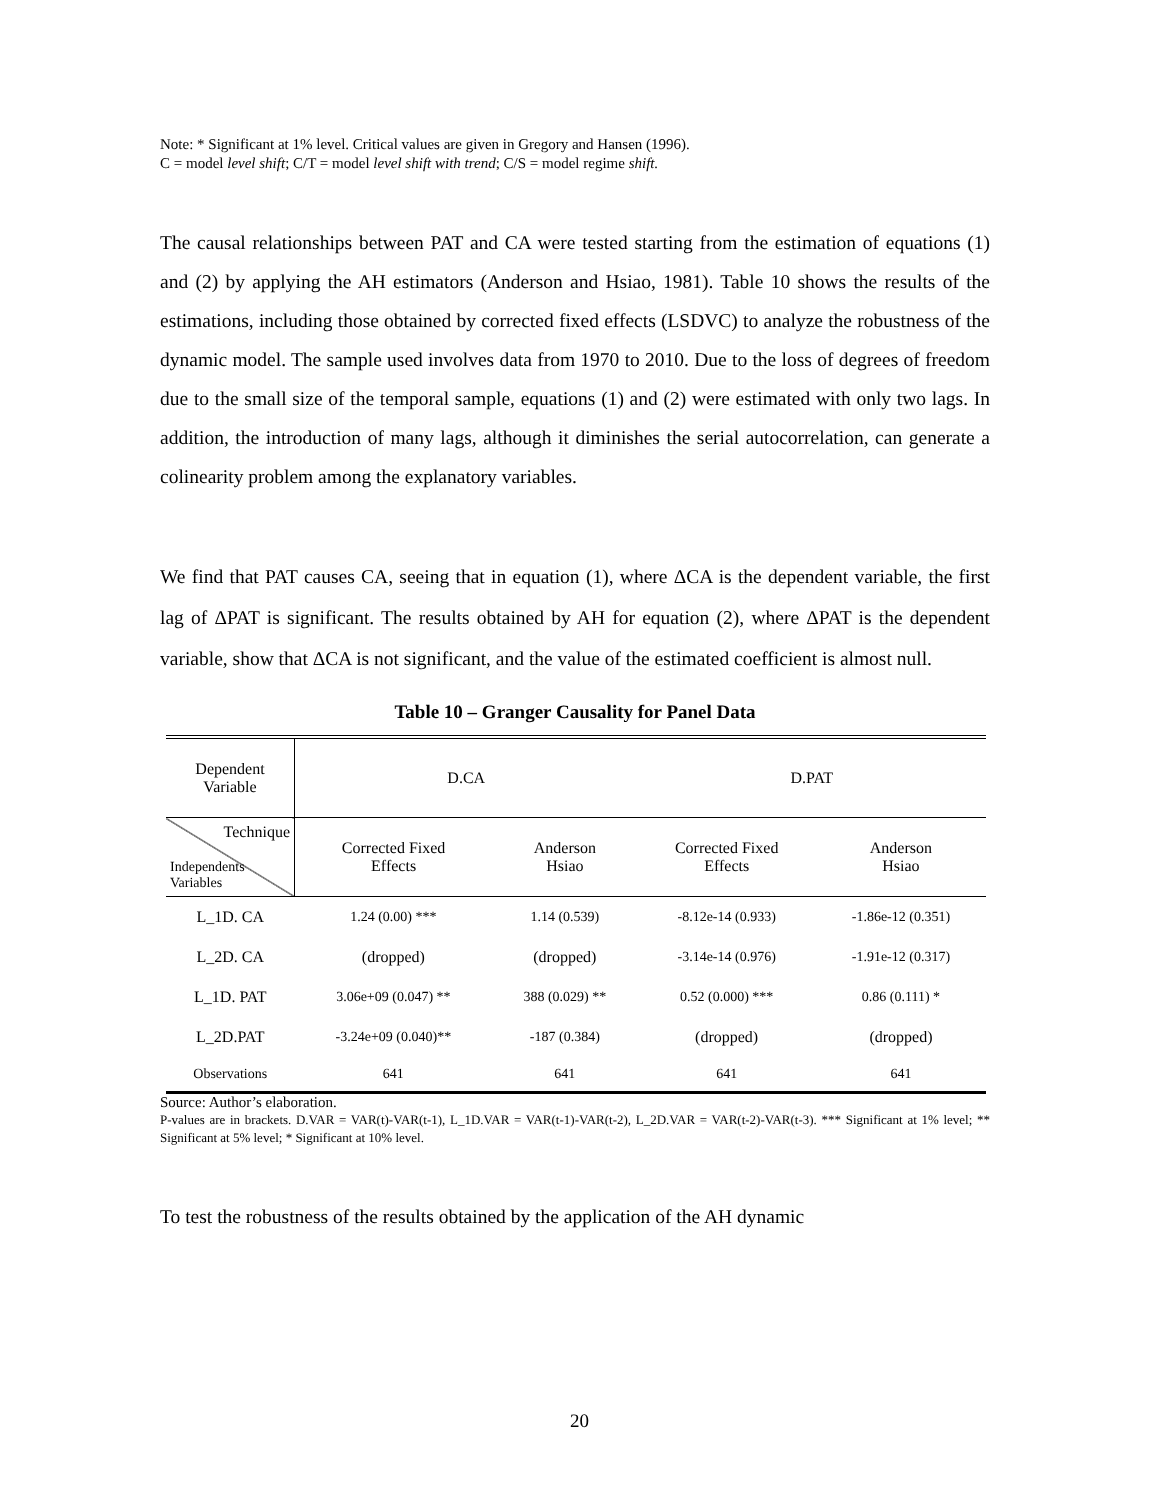Note: * Significant at 1% level. Critical values are given in Gregory and Hansen (1996).
C = model level shift; C/T = model level shift with trend; C/S = model regime shift.
The causal relationships between PAT and CA were tested starting from the estimation of equations (1) and (2) by applying the AH estimators (Anderson and Hsiao, 1981). Table 10 shows the results of the estimations, including those obtained by corrected fixed effects (LSDVC) to analyze the robustness of the dynamic model. The sample used involves data from 1970 to 2010. Due to the loss of degrees of freedom due to the small size of the temporal sample, equations (1) and (2) were estimated with only two lags. In addition, the introduction of many lags, although it diminishes the serial autocorrelation, can generate a colinearity problem among the explanatory variables.
We find that PAT causes CA, seeing that in equation (1), where ΔCA is the dependent variable, the first lag of ΔPAT is significant. The results obtained by AH for equation (2), where ΔPAT is the dependent variable, show that ΔCA is not significant, and the value of the estimated coefficient is almost null.
Table 10 – Granger Causality for Panel Data
| Dependent Variable | D.CA | | D.PAT | |
| Technique Independents Variables | Corrected Fixed Effects | Anderson Hsiao | Corrected Fixed Effects | Anderson Hsiao |
| L_1D. CA | 1.24 (0.00) *** | 1.14 (0.539) | -8.12e-14 (0.933) | -1.86e-12 (0.351) |
| L_2D. CA | (dropped) | (dropped) | -3.14e-14 (0.976) | -1.91e-12 (0.317) |
| L_1D. PAT | 3.06e+09 (0.047) ** | 388 (0.029) ** | 0.52 (0.000) *** | 0.86 (0.111) * |
| L_2D.PAT | -3.24e+09 (0.040)** | -187 (0.384) | (dropped) | (dropped) |
| Observations | 641 | 641 | 641 | 641 |
Source: Author’s elaboration.
P-values are in brackets. D.VAR = VAR(t)-VAR(t-1), L_1D.VAR = VAR(t-1)-VAR(t-2), L_2D.VAR = VAR(t-2)-VAR(t-3). *** Significant at 1% level; ** Significant at 5% level; * Significant at 10% level.
To test the robustness of the results obtained by the application of the AH dynamic
20